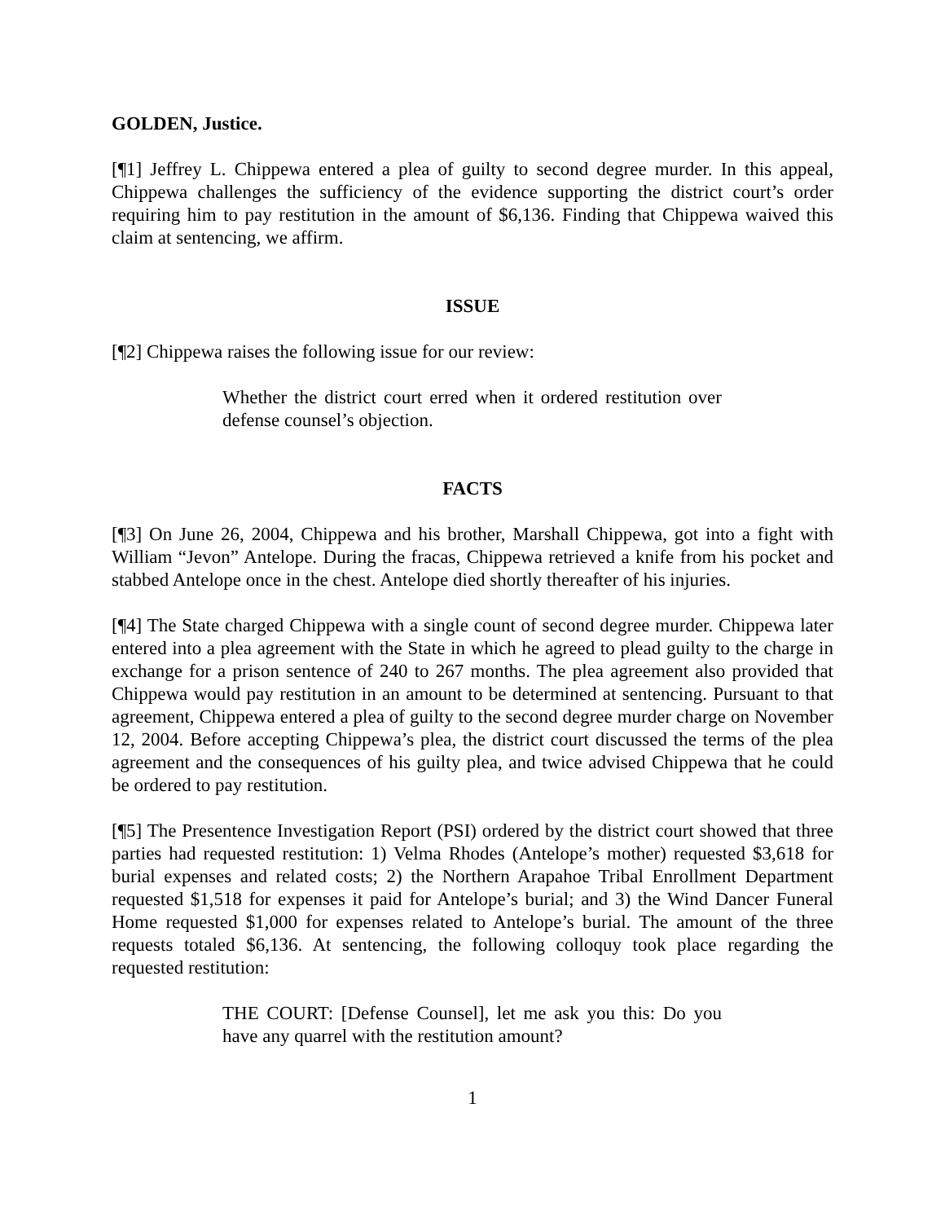GOLDEN, Justice.
[¶1] Jeffrey L. Chippewa entered a plea of guilty to second degree murder. In this appeal, Chippewa challenges the sufficiency of the evidence supporting the district court’s order requiring him to pay restitution in the amount of $6,136. Finding that Chippewa waived this claim at sentencing, we affirm.
ISSUE
[¶2] Chippewa raises the following issue for our review:
Whether the district court erred when it ordered restitution over defense counsel’s objection.
FACTS
[¶3] On June 26, 2004, Chippewa and his brother, Marshall Chippewa, got into a fight with William “Jevon” Antelope. During the fracas, Chippewa retrieved a knife from his pocket and stabbed Antelope once in the chest. Antelope died shortly thereafter of his injuries.
[¶4] The State charged Chippewa with a single count of second degree murder. Chippewa later entered into a plea agreement with the State in which he agreed to plead guilty to the charge in exchange for a prison sentence of 240 to 267 months. The plea agreement also provided that Chippewa would pay restitution in an amount to be determined at sentencing. Pursuant to that agreement, Chippewa entered a plea of guilty to the second degree murder charge on November 12, 2004. Before accepting Chippewa’s plea, the district court discussed the terms of the plea agreement and the consequences of his guilty plea, and twice advised Chippewa that he could be ordered to pay restitution.
[¶5] The Presentence Investigation Report (PSI) ordered by the district court showed that three parties had requested restitution: 1) Velma Rhodes (Antelope’s mother) requested $3,618 for burial expenses and related costs; 2) the Northern Arapahoe Tribal Enrollment Department requested $1,518 for expenses it paid for Antelope’s burial; and 3) the Wind Dancer Funeral Home requested $1,000 for expenses related to Antelope’s burial. The amount of the three requests totaled $6,136. At sentencing, the following colloquy took place regarding the requested restitution:
THE COURT: [Defense Counsel], let me ask you this: Do you have any quarrel with the restitution amount?
1